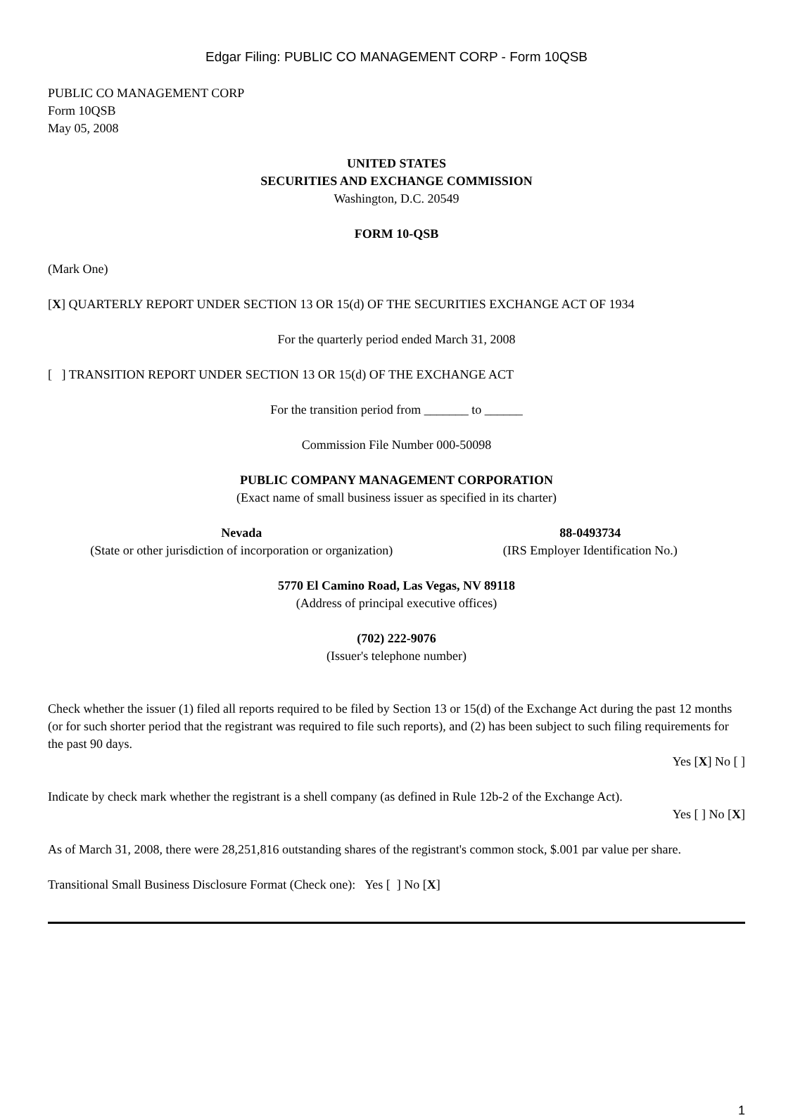Edgar Filing: PUBLIC CO MANAGEMENT CORP - Form 10QSB
PUBLIC CO MANAGEMENT CORP
Form 10QSB
May 05, 2008
UNITED STATES
SECURITIES AND EXCHANGE COMMISSION
Washington, D.C. 20549
FORM 10-QSB
(Mark One)
[X] QUARTERLY REPORT UNDER SECTION 13 OR 15(d) OF THE SECURITIES EXCHANGE ACT OF 1934
For the quarterly period ended March 31, 2008
[ ] TRANSITION REPORT UNDER SECTION 13 OR 15(d) OF THE EXCHANGE ACT
For the transition period from _______ to ______
Commission File Number 000-50098
PUBLIC COMPANY MANAGEMENT CORPORATION
(Exact name of small business issuer as specified in its charter)
Nevada
(State or other jurisdiction of incorporation or organization)
88-0493734
(IRS Employer Identification No.)
5770 El Camino Road, Las Vegas, NV 89118
(Address of principal executive offices)
(702) 222-9076
(Issuer's telephone number)
Check whether the issuer (1) filed all reports required to be filed by Section 13 or 15(d) of the Exchange Act during the past 12 months (or for such shorter period that the registrant was required to file such reports), and (2) has been subject to such filing requirements for the past 90 days.
Yes [X] No [ ]
Indicate by check mark whether the registrant is a shell company (as defined in Rule 12b-2 of the Exchange Act).
Yes [ ] No [X]
As of March 31, 2008, there were 28,251,816 outstanding shares of the registrant's common stock, $.001 par value per share.
Transitional Small Business Disclosure Format (Check one): Yes [ ] No [X]
1